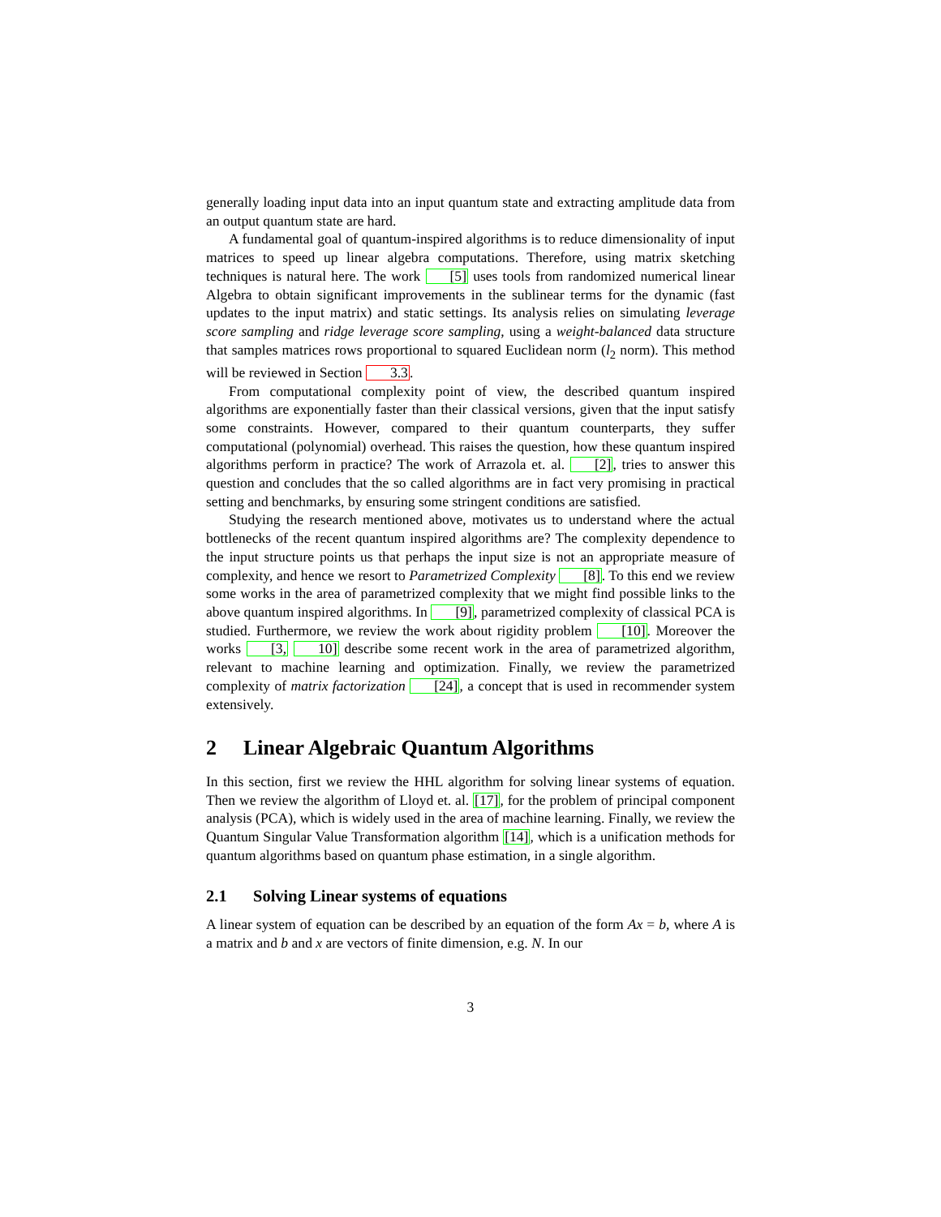generally loading input data into an input quantum state and extracting amplitude data from an output quantum state are hard.
A fundamental goal of quantum-inspired algorithms is to reduce dimensionality of input matrices to speed up linear algebra computations. Therefore, using matrix sketching techniques is natural here. The work [5] uses tools from randomized numerical linear Algebra to obtain significant improvements in the sublinear terms for the dynamic (fast updates to the input matrix) and static settings. Its analysis relies on simulating leverage score sampling and ridge leverage score sampling, using a weight-balanced data structure that samples matrices rows proportional to squared Euclidean norm (l<sub>2</sub> norm). This method will be reviewed in Section 3.3.
From computational complexity point of view, the described quantum inspired algorithms are exponentially faster than their classical versions, given that the input satisfy some constraints. However, compared to their quantum counterparts, they suffer computational (polynomial) overhead. This raises the question, how these quantum inspired algorithms perform in practice? The work of Arrazola et. al. [2], tries to answer this question and concludes that the so called algorithms are in fact very promising in practical setting and benchmarks, by ensuring some stringent conditions are satisfied.
Studying the research mentioned above, motivates us to understand where the actual bottlenecks of the recent quantum inspired algorithms are? The complexity dependence to the input structure points us that perhaps the input size is not an appropriate measure of complexity, and hence we resort to Parametrized Complexity [8]. To this end we review some works in the area of parametrized complexity that we might find possible links to the above quantum inspired algorithms. In [9], parametrized complexity of classical PCA is studied. Furthermore, we review the work about rigidity problem [10]. Moreover the works [3, 10] describe some recent work in the area of parametrized algorithm, relevant to machine learning and optimization. Finally, we review the parametrized complexity of matrix factorization [24], a concept that is used in recommender system extensively.
2 Linear Algebraic Quantum Algorithms
In this section, first we review the HHL algorithm for solving linear systems of equation. Then we review the algorithm of Lloyd et. al. [17], for the problem of principal component analysis (PCA), which is widely used in the area of machine learning. Finally, we review the Quantum Singular Value Transformation algorithm [14], which is a unification methods for quantum algorithms based on quantum phase estimation, in a single algorithm.
2.1 Solving Linear systems of equations
A linear system of equation can be described by an equation of the form Ax = b, where A is a matrix and b and x are vectors of finite dimension, e.g. N. In our
3